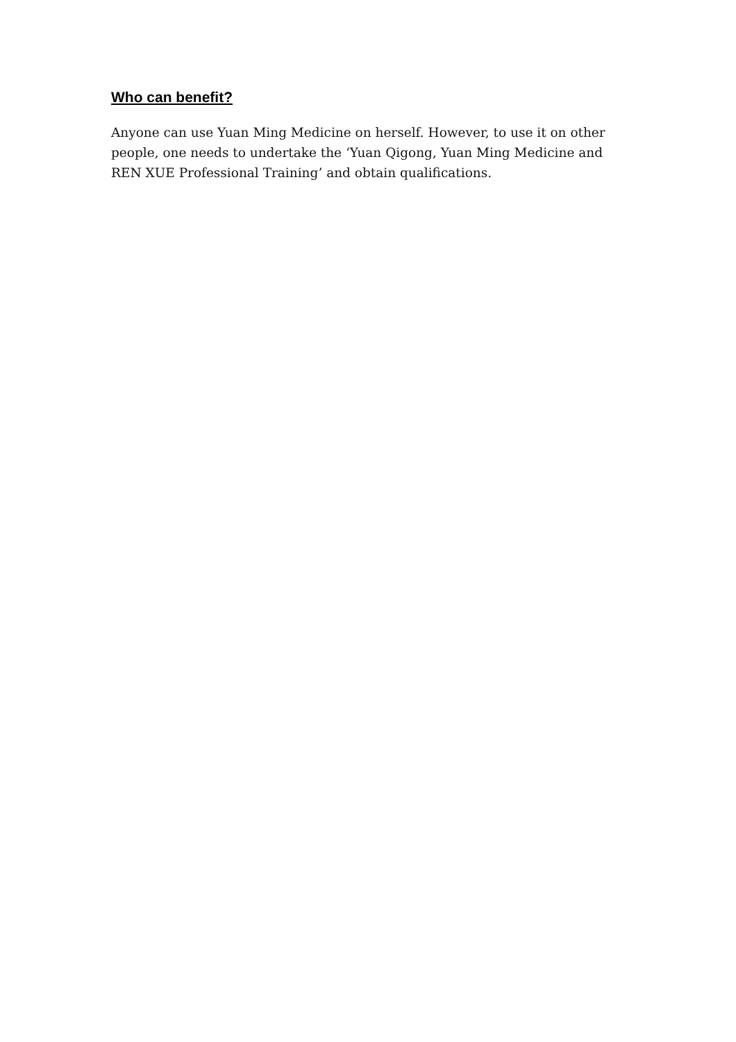Who can benefit?
Anyone can use Yuan Ming Medicine on herself. However, to use it on other people, one needs to undertake the ‘Yuan Qigong, Yuan Ming Medicine and REN XUE Professional Training’ and obtain qualifications.